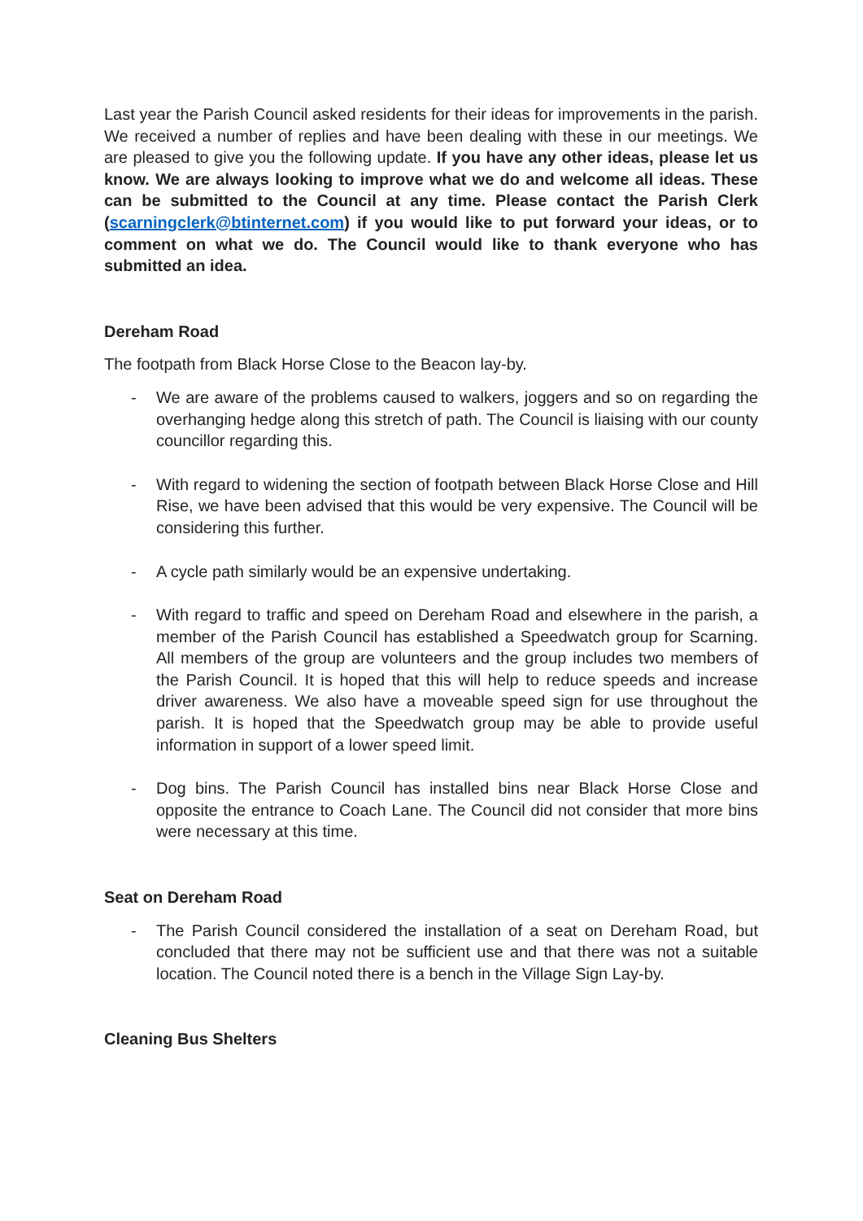Last year the Parish Council asked residents for their ideas for improvements in the parish. We received a number of replies and have been dealing with these in our meetings. We are pleased to give you the following update. If you have any other ideas, please let us know. We are always looking to improve what we do and welcome all ideas. These can be submitted to the Council at any time. Please contact the Parish Clerk (scarningclerk@btinternet.com) if you would like to put forward your ideas, or to comment on what we do. The Council would like to thank everyone who has submitted an idea.
Dereham Road
The footpath from Black Horse Close to the Beacon lay-by.
- We are aware of the problems caused to walkers, joggers and so on regarding the overhanging hedge along this stretch of path. The Council is liaising with our county councillor regarding this.
- With regard to widening the section of footpath between Black Horse Close and Hill Rise, we have been advised that this would be very expensive. The Council will be considering this further.
- A cycle path similarly would be an expensive undertaking.
- With regard to traffic and speed on Dereham Road and elsewhere in the parish, a member of the Parish Council has established a Speedwatch group for Scarning. All members of the group are volunteers and the group includes two members of the Parish Council. It is hoped that this will help to reduce speeds and increase driver awareness. We also have a moveable speed sign for use throughout the parish. It is hoped that the Speedwatch group may be able to provide useful information in support of a lower speed limit.
- Dog bins. The Parish Council has installed bins near Black Horse Close and opposite the entrance to Coach Lane. The Council did not consider that more bins were necessary at this time.
Seat on Dereham Road
- The Parish Council considered the installation of a seat on Dereham Road, but concluded that there may not be sufficient use and that there was not a suitable location. The Council noted there is a bench in the Village Sign Lay-by.
Cleaning Bus Shelters